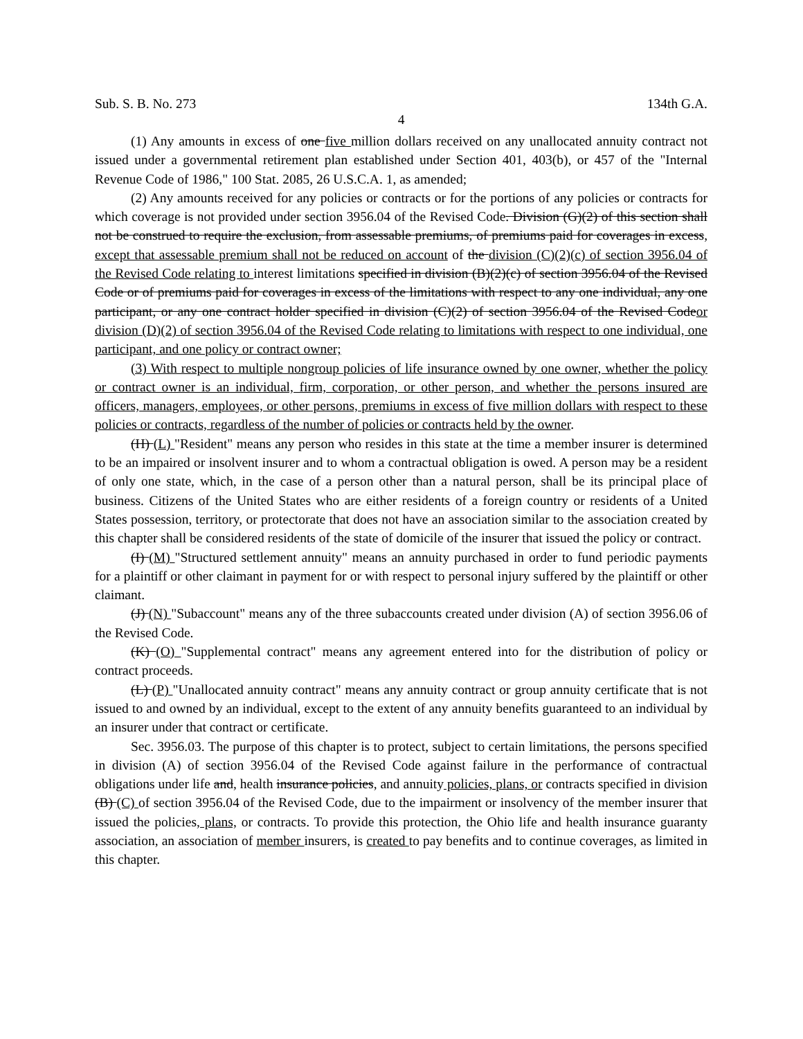Sub. S. B. No. 273 134th G.A.
4
(1) Any amounts in excess of one five million dollars received on any unallocated annuity contract not issued under a governmental retirement plan established under Section 401, 403(b), or 457 of the "Internal Revenue Code of 1986," 100 Stat. 2085, 26 U.S.C.A. 1, as amended;
(2) Any amounts received for any policies or contracts or for the portions of any policies or contracts for which coverage is not provided under section 3956.04 of the Revised Code. Division (G)(2) of this section shall not be construed to require the exclusion, from assessable premiums, of premiums paid for coverages in excess, except that assessable premium shall not be reduced on account of the division (C)(2)(c) of section 3956.04 of the Revised Code relating to interest limitations specified in division (B)(2)(c) of section 3956.04 of the Revised Code or of premiums paid for coverages in excess of the limitations with respect to any one individual, any one participant, or any one contract holder specified in division (C)(2) of section 3956.04 of the Revised Codeor division (D)(2) of section 3956.04 of the Revised Code relating to limitations with respect to one individual, one participant, and one policy or contract owner;
(3) With respect to multiple nongroup policies of life insurance owned by one owner, whether the policy or contract owner is an individual, firm, corporation, or other person, and whether the persons insured are officers, managers, employees, or other persons, premiums in excess of five million dollars with respect to these policies or contracts, regardless of the number of policies or contracts held by the owner.
(H) (L) "Resident" means any person who resides in this state at the time a member insurer is determined to be an impaired or insolvent insurer and to whom a contractual obligation is owed. A person may be a resident of only one state, which, in the case of a person other than a natural person, shall be its principal place of business. Citizens of the United States who are either residents of a foreign country or residents of a United States possession, territory, or protectorate that does not have an association similar to the association created by this chapter shall be considered residents of the state of domicile of the insurer that issued the policy or contract.
(I) (M) "Structured settlement annuity" means an annuity purchased in order to fund periodic payments for a plaintiff or other claimant in payment for or with respect to personal injury suffered by the plaintiff or other claimant.
(J) (N) "Subaccount" means any of the three subaccounts created under division (A) of section 3956.06 of the Revised Code.
(K) (O) "Supplemental contract" means any agreement entered into for the distribution of policy or contract proceeds.
(L) (P) "Unallocated annuity contract" means any annuity contract or group annuity certificate that is not issued to and owned by an individual, except to the extent of any annuity benefits guaranteed to an individual by an insurer under that contract or certificate.
Sec. 3956.03. The purpose of this chapter is to protect, subject to certain limitations, the persons specified in division (A) of section 3956.04 of the Revised Code against failure in the performance of contractual obligations under life and, health insurance policies, and annuity policies, plans, or contracts specified in division (B) (C) of section 3956.04 of the Revised Code, due to the impairment or insolvency of the member insurer that issued the policies, plans, or contracts. To provide this protection, the Ohio life and health insurance guaranty association, an association of member insurers, is created to pay benefits and to continue coverages, as limited in this chapter.